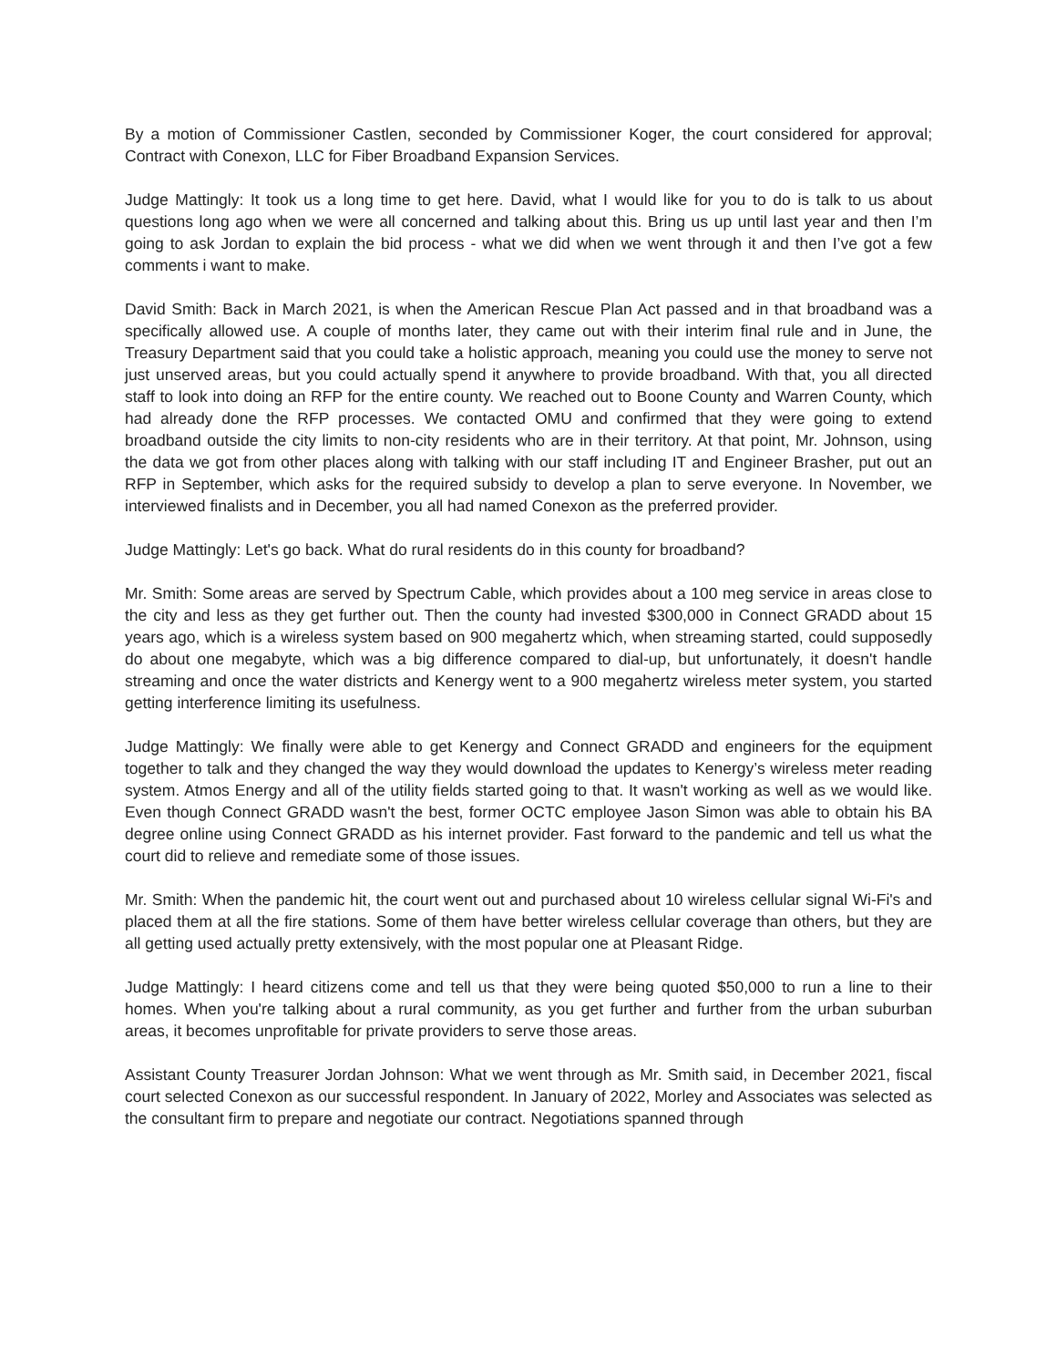By a motion of Commissioner Castlen, seconded by Commissioner Koger, the court considered for approval; Contract with Conexon, LLC for Fiber Broadband Expansion Services.
Judge Mattingly: It took us a long time to get here. David, what I would like for you to do is talk to us about questions long ago when we were all concerned and talking about this. Bring us up until last year and then I’m going to ask Jordan to explain the bid process - what we did when we went through it and then I’ve got a few comments i want to make.
David Smith: Back in March 2021, is when the American Rescue Plan Act passed and in that broadband was a specifically allowed use. A couple of months later, they came out with their interim final rule and in June, the Treasury Department said that you could take a holistic approach, meaning you could use the money to serve not just unserved areas, but you could actually spend it anywhere to provide broadband. With that, you all directed staff to look into doing an RFP for the entire county. We reached out to Boone County and Warren County, which had already done the RFP processes. We contacted OMU and confirmed that they were going to extend broadband outside the city limits to non-city residents who are in their territory. At that point, Mr. Johnson, using the data we got from other places along with talking with our staff including IT and Engineer Brasher, put out an RFP in September, which asks for the required subsidy to develop a plan to serve everyone. In November, we interviewed finalists and in December, you all had named Conexon as the preferred provider.
Judge Mattingly: Let's go back. What do rural residents do in this county for broadband?
Mr. Smith: Some areas are served by Spectrum Cable, which provides about a 100 meg service in areas close to the city and less as they get further out. Then the county had invested $300,000 in Connect GRADD about 15 years ago, which is a wireless system based on 900 megahertz which, when streaming started, could supposedly do about one megabyte, which was a big difference compared to dial-up, but unfortunately, it doesn't handle streaming and once the water districts and Kenergy went to a 900 megahertz wireless meter system, you started getting interference limiting its usefulness.
Judge Mattingly: We finally were able to get Kenergy and Connect GRADD and engineers for the equipment together to talk and they changed the way they would download the updates to Kenergy’s wireless meter reading system. Atmos Energy and all of the utility fields started going to that. It wasn't working as well as we would like. Even though Connect GRADD wasn't the best, former OCTC employee Jason Simon was able to obtain his BA degree online using Connect GRADD as his internet provider. Fast forward to the pandemic and tell us what the court did to relieve and remediate some of those issues.
Mr. Smith: When the pandemic hit, the court went out and purchased about 10 wireless cellular signal Wi-Fi's and placed them at all the fire stations. Some of them have better wireless cellular coverage than others, but they are all getting used actually pretty extensively, with the most popular one at Pleasant Ridge.
Judge Mattingly: I heard citizens come and tell us that they were being quoted $50,000 to run a line to their homes. When you're talking about a rural community, as you get further and further from the urban suburban areas, it becomes unprofitable for private providers to serve those areas.
Assistant County Treasurer Jordan Johnson: What we went through as Mr. Smith said, in December 2021, fiscal court selected Conexon as our successful respondent. In January of 2022, Morley and Associates was selected as the consultant firm to prepare and negotiate our contract. Negotiations spanned through